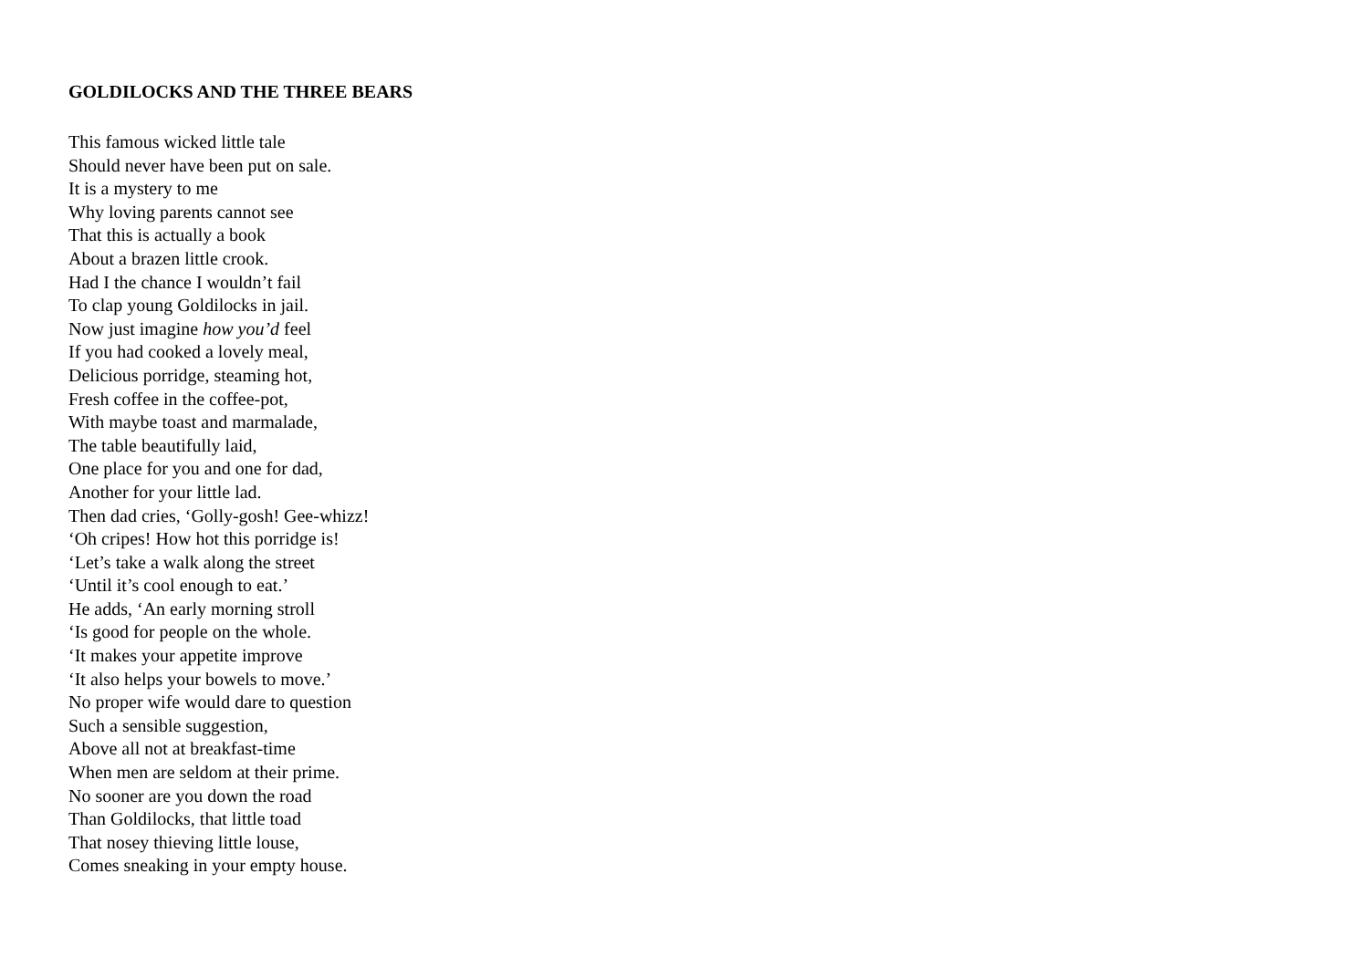GOLDILOCKS AND THE THREE BEARS
This famous wicked little tale
Should never have been put on sale.
It is a mystery to me
Why loving parents cannot see
That this is actually a book
About a brazen little crook.
Had I the chance I wouldn’t fail
To clap young Goldilocks in jail.
Now just imagine how you’d feel
If you had cooked a lovely meal,
Delicious porridge, steaming hot,
Fresh coffee in the coffee-pot,
With maybe toast and marmalade,
The table beautifully laid,
One place for you and one for dad,
Another for your little lad.
Then dad cries, ‘Golly-gosh! Gee-whizz!
‘Oh cripes! How hot this porridge is!
‘Let’s take a walk along the street
‘Until it’s cool enough to eat.’
He adds, ‘An early morning stroll
‘Is good for people on the whole.
‘It makes your appetite improve
‘It also helps your bowels to move.’
No proper wife would dare to question
Such a sensible suggestion,
Above all not at breakfast-time
When men are seldom at their prime.
No sooner are you down the road
Than Goldilocks, that little toad
That nosey thieving little louse,
Comes sneaking in your empty house.